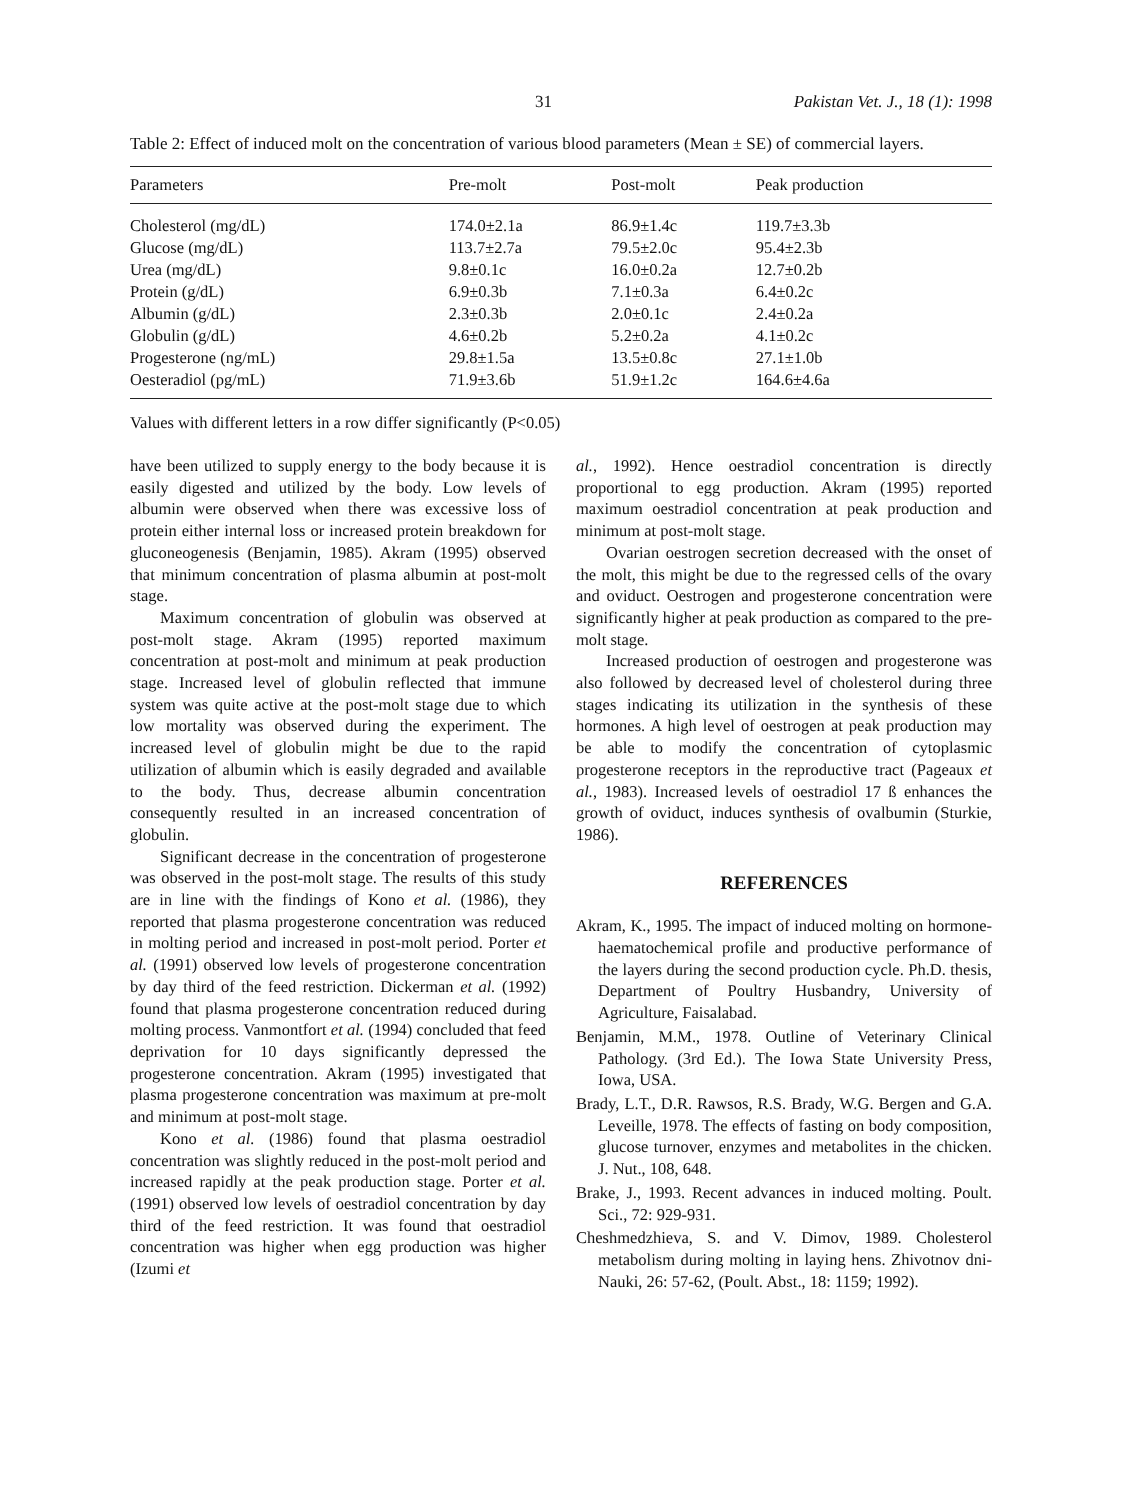31 Pakistan Vet. J., 18 (1): 1998
Table 2: Effect of induced molt on the concentration of various blood parameters (Mean ± SE) of commercial layers.
| Parameters | Pre-molt | Post-molt | Peak production |
| --- | --- | --- | --- |
| Cholesterol (mg/dL) | 174.0±2.1a | 86.9±1.4c | 119.7±3.3b |
| Glucose (mg/dL) | 113.7±2.7a | 79.5±2.0c | 95.4±2.3b |
| Urea (mg/dL) | 9.8±0.1c | 16.0±0.2a | 12.7±0.2b |
| Protein (g/dL) | 6.9±0.3b | 7.1±0.3a | 6.4±0.2c |
| Albumin (g/dL) | 2.3±0.3b | 2.0±0.1c | 2.4±0.2a |
| Globulin (g/dL) | 4.6±0.2b | 5.2±0.2a | 4.1±0.2c |
| Progesterone (ng/mL) | 29.8±1.5a | 13.5±0.8c | 27.1±1.0b |
| Oesteradiol (pg/mL) | 71.9±3.6b | 51.9±1.2c | 164.6±4.6a |
Values with different letters in a row differ significantly (P<0.05)
have been utilized to supply energy to the body because it is easily digested and utilized by the body. Low levels of albumin were observed when there was excessive loss of protein either internal loss or increased protein breakdown for gluconeogenesis (Benjamin, 1985). Akram (1995) observed that minimum concentration of plasma albumin at post-molt stage.
Maximum concentration of globulin was observed at post-molt stage. Akram (1995) reported maximum concentration at post-molt and minimum at peak production stage. Increased level of globulin reflected that immune system was quite active at the post-molt stage due to which low mortality was observed during the experiment. The increased level of globulin might be due to the rapid utilization of albumin which is easily degraded and available to the body. Thus, decrease albumin concentration consequently resulted in an increased concentration of globulin.
Significant decrease in the concentration of progesterone was observed in the post-molt stage. The results of this study are in line with the findings of Kono et al. (1986), they reported that plasma progesterone concentration was reduced in molting period and increased in post-molt period. Porter et al. (1991) observed low levels of progesterone concentration by day third of the feed restriction. Dickerman et al. (1992) found that plasma progesterone concentration reduced during molting process. Vanmontfort et al. (1994) concluded that feed deprivation for 10 days significantly depressed the progesterone concentration. Akram (1995) investigated that plasma progesterone concentration was maximum at pre-molt and minimum at post-molt stage.
Kono et al. (1986) found that plasma oestradiol concentration was slightly reduced in the post-molt period and increased rapidly at the peak production stage. Porter et al. (1991) observed low levels of oestradiol concentration by day third of the feed restriction. It was found that oestradiol concentration was higher when egg production was higher (Izumi et
al., 1992). Hence oestradiol concentration is directly proportional to egg production. Akram (1995) reported maximum oestradiol concentration at peak production and minimum at post-molt stage.
Ovarian oestrogen secretion decreased with the onset of the molt, this might be due to the regressed cells of the ovary and oviduct. Oestrogen and progesterone concentration were significantly higher at peak production as compared to the pre-molt stage.
Increased production of oestrogen and progesterone was also followed by decreased level of cholesterol during three stages indicating its utilization in the synthesis of these hormones. A high level of oestrogen at peak production may be able to modify the concentration of cytoplasmic progesterone receptors in the reproductive tract (Pageaux et al., 1983). Increased levels of oestradiol 17 ß enhances the growth of oviduct, induces synthesis of ovalbumin (Sturkie, 1986).
REFERENCES
Akram, K., 1995. The impact of induced molting on hormone-haematochemical profile and productive performance of the layers during the second production cycle. Ph.D. thesis, Department of Poultry Husbandry, University of Agriculture, Faisalabad.
Benjamin, M.M., 1978. Outline of Veterinary Clinical Pathology. (3rd Ed.). The Iowa State University Press, Iowa, USA.
Brady, L.T., D.R. Rawsos, R.S. Brady, W.G. Bergen and G.A. Leveille, 1978. The effects of fasting on body composition, glucose turnover, enzymes and metabolites in the chicken. J. Nut., 108, 648.
Brake, J., 1993. Recent advances in induced molting. Poult. Sci., 72: 929-931.
Cheshmedzhieva, S. and V. Dimov, 1989. Cholesterol metabolism during molting in laying hens. Zhivotnov dni-Nauki, 26: 57-62, (Poult. Abst., 18: 1159; 1992).